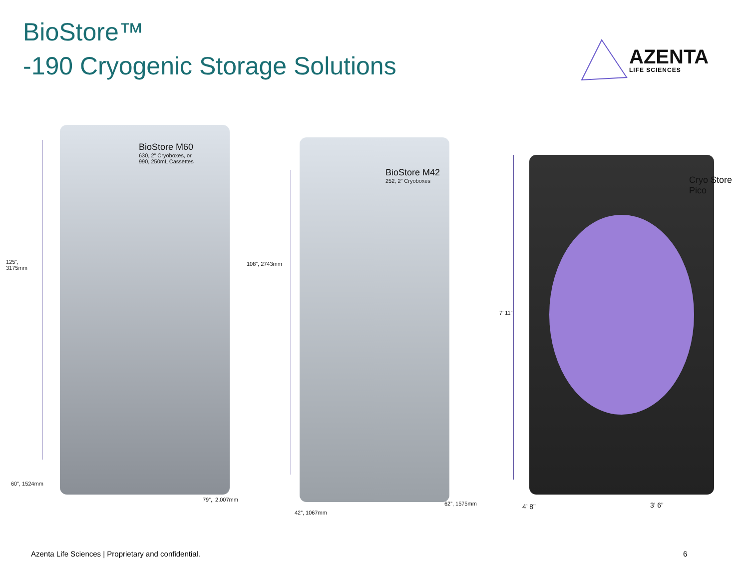BioStore™
-190 Cryogenic Storage Solutions
AZENTA
LIFE SCIENCES
BioStore M60
630, 2” Cryoboxes, or
990, 250mL Cassettes
BioStore M42
252, 2” Cryoboxes
Cryo Store
Pico
125”,
3175mm
108”, 2743mm
7’ 11”
60”, 1524mm
79”,, 2,007mm
42”, 1067mm
62”, 1575mm 4’ 8” 3’ 6”
Azenta Life Sciences | Proprietary and confidential.
6